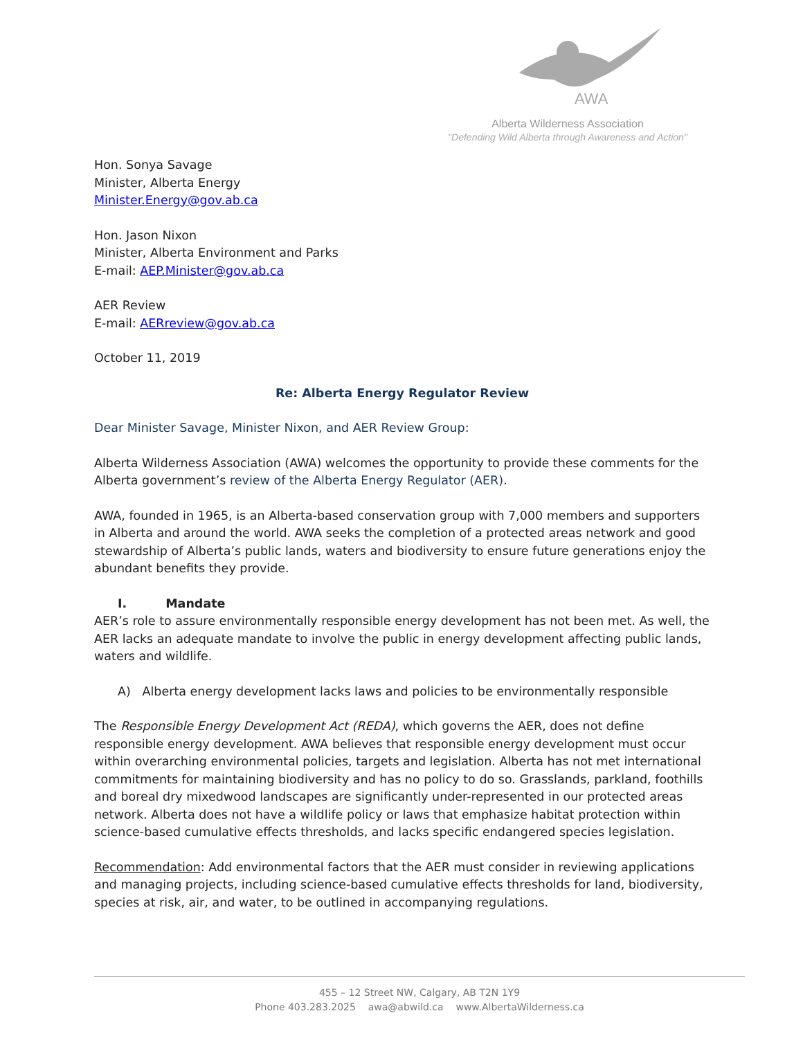AWA
Alberta Wilderness Association
"Defending Wild Alberta through Awareness and Action"
Hon. Sonya Savage
Minister, Alberta Energy
Minister.Energy@gov.ab.ca
Hon. Jason Nixon
Minister, Alberta Environment and Parks
E-mail: AEP.Minister@gov.ab.ca
AER Review
E-mail: AERreview@gov.ab.ca
October 11, 2019
Re: Alberta Energy Regulator Review
Dear Minister Savage, Minister Nixon, and AER Review Group:
Alberta Wilderness Association (AWA) welcomes the opportunity to provide these comments for the Alberta government’s review of the Alberta Energy Regulator (AER).
AWA, founded in 1965, is an Alberta-based conservation group with 7,000 members and supporters in Alberta and around the world. AWA seeks the completion of a protected areas network and good stewardship of Alberta’s public lands, waters and biodiversity to ensure future generations enjoy the abundant benefits they provide.
I. Mandate
AER’s role to assure environmentally responsible energy development has not been met. As well, the AER lacks an adequate mandate to involve the public in energy development affecting public lands, waters and wildlife.
A) Alberta energy development lacks laws and policies to be environmentally responsible
The Responsible Energy Development Act (REDA), which governs the AER, does not define responsible energy development. AWA believes that responsible energy development must occur within overarching environmental policies, targets and legislation. Alberta has not met international commitments for maintaining biodiversity and has no policy to do so. Grasslands, parkland, foothills and boreal dry mixedwood landscapes are significantly under-represented in our protected areas network. Alberta does not have a wildlife policy or laws that emphasize habitat protection within science-based cumulative effects thresholds, and lacks specific endangered species legislation.
Recommendation: Add environmental factors that the AER must consider in reviewing applications and managing projects, including science-based cumulative effects thresholds for land, biodiversity, species at risk, air, and water, to be outlined in accompanying regulations.
455 – 12 Street NW, Calgary, AB T2N 1Y9
Phone 403.283.2025 awa@abwild.ca www.AlbertaWilderness.ca